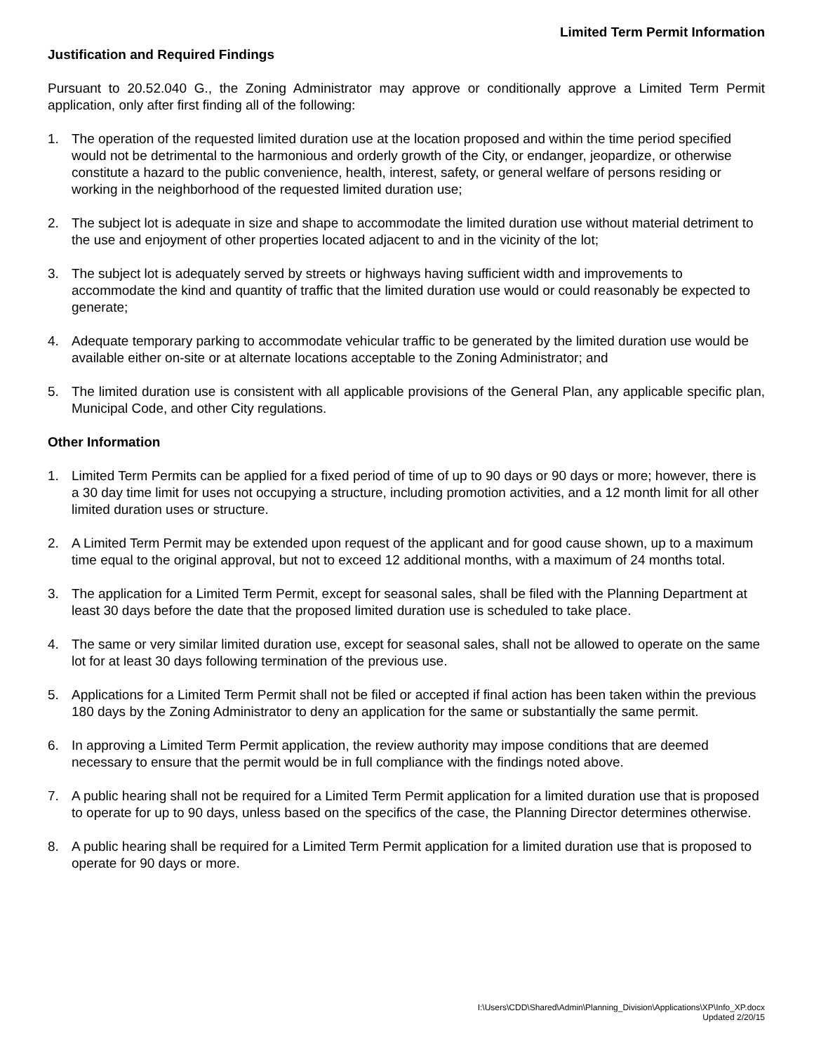Limited Term Permit Information
Justification and Required Findings
Pursuant to 20.52.040 G., the Zoning Administrator may approve or conditionally approve a Limited Term Permit application, only after first finding all of the following:
1. The operation of the requested limited duration use at the location proposed and within the time period specified would not be detrimental to the harmonious and orderly growth of the City, or endanger, jeopardize, or otherwise constitute a hazard to the public convenience, health, interest, safety, or general welfare of persons residing or working in the neighborhood of the requested limited duration use;
2. The subject lot is adequate in size and shape to accommodate the limited duration use without material detriment to the use and enjoyment of other properties located adjacent to and in the vicinity of the lot;
3. The subject lot is adequately served by streets or highways having sufficient width and improvements to accommodate the kind and quantity of traffic that the limited duration use would or could reasonably be expected to generate;
4. Adequate temporary parking to accommodate vehicular traffic to be generated by the limited duration use would be available either on-site or at alternate locations acceptable to the Zoning Administrator; and
5. The limited duration use is consistent with all applicable provisions of the General Plan, any applicable specific plan, Municipal Code, and other City regulations.
Other Information
1. Limited Term Permits can be applied for a fixed period of time of up to 90 days or 90 days or more; however, there is a 30 day time limit for uses not occupying a structure, including promotion activities, and a 12 month limit for all other limited duration uses or structure.
2. A Limited Term Permit may be extended upon request of the applicant and for good cause shown, up to a maximum time equal to the original approval, but not to exceed 12 additional months, with a maximum of 24 months total.
3. The application for a Limited Term Permit, except for seasonal sales, shall be filed with the Planning Department at least 30 days before the date that the proposed limited duration use is scheduled to take place.
4. The same or very similar limited duration use, except for seasonal sales, shall not be allowed to operate on the same lot for at least 30 days following termination of the previous use.
5. Applications for a Limited Term Permit shall not be filed or accepted if final action has been taken within the previous 180 days by the Zoning Administrator to deny an application for the same or substantially the same permit.
6. In approving a Limited Term Permit application, the review authority may impose conditions that are deemed necessary to ensure that the permit would be in full compliance with the findings noted above.
7. A public hearing shall not be required for a Limited Term Permit application for a limited duration use that is proposed to operate for up to 90 days, unless based on the specifics of the case, the Planning Director determines otherwise.
8. A public hearing shall be required for a Limited Term Permit application for a limited duration use that is proposed to operate for 90 days or more.
I:\Users\CDD\Shared\Admin\Planning_Division\Applications\XP\Info_XP.docx
Updated 2/20/15